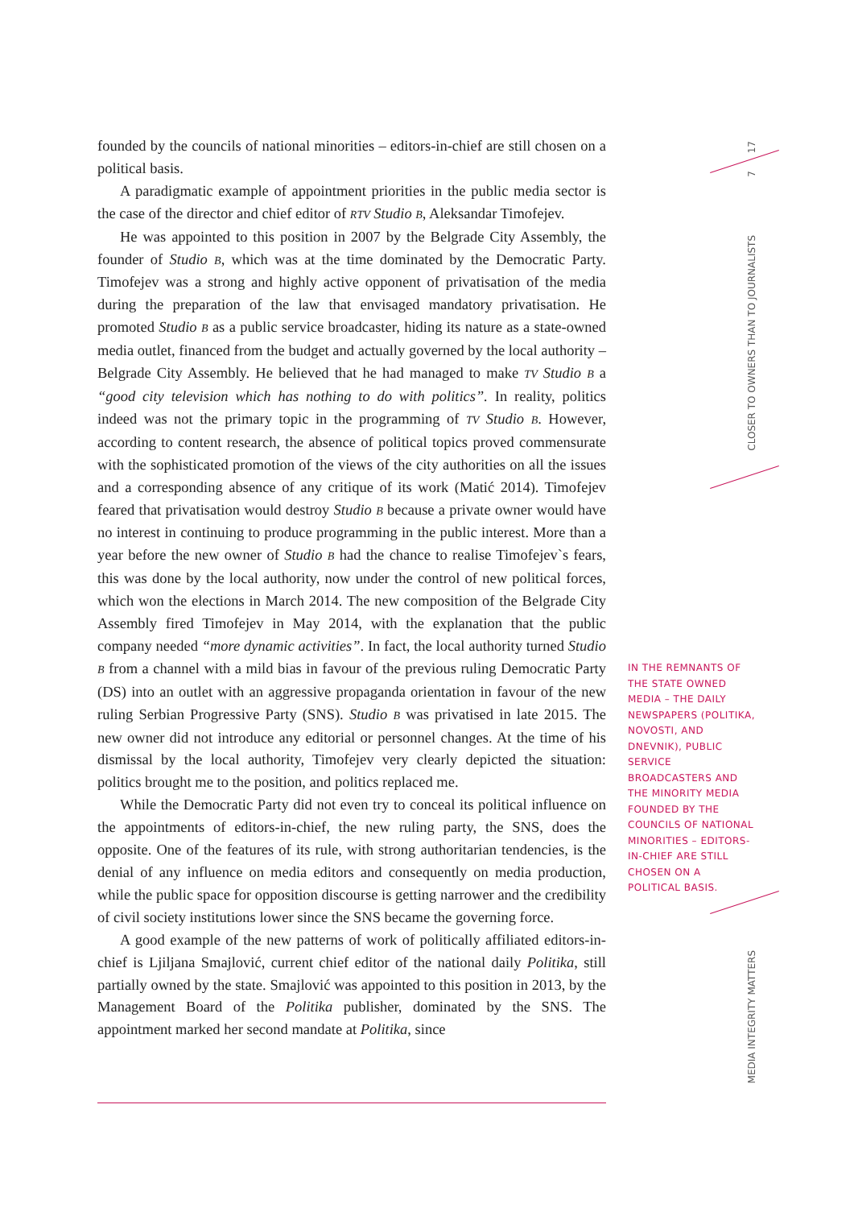founded by the councils of national minorities – editors-in-chief are still chosen on a political basis.
A paradigmatic example of appointment priorities in the public media sector is the case of the director and chief editor of RTV Studio B, Aleksandar Timofejev.
He was appointed to this position in 2007 by the Belgrade City Assembly, the founder of Studio B, which was at the time dominated by the Democratic Party. Timofejev was a strong and highly active opponent of privatisation of the media during the preparation of the law that envisaged mandatory privatisation. He promoted Studio B as a public service broadcaster, hiding its nature as a state-owned media outlet, financed from the budget and actually governed by the local authority – Belgrade City Assembly. He believed that he had managed to make TV Studio B a “good city television which has nothing to do with politics”. In reality, politics indeed was not the primary topic in the programming of TV Studio B. However, according to content research, the absence of political topics proved commensurate with the sophisticated promotion of the views of the city authorities on all the issues and a corresponding absence of any critique of its work (Matić 2014). Timofejev feared that privatisation would destroy Studio B because a private owner would have no interest in continuing to produce programming in the public interest. More than a year before the new owner of Studio B had the chance to realise Timofejev`s fears, this was done by the local authority, now under the control of new political forces, which won the elections in March 2014. The new composition of the Belgrade City Assembly fired Timofejev in May 2014, with the explanation that the public company needed “more dynamic activities”. In fact, the local authority turned Studio B from a channel with a mild bias in favour of the previous ruling Democratic Party (DS) into an outlet with an aggressive propaganda orientation in favour of the new ruling Serbian Progressive Party (SNS). Studio B was privatised in late 2015. The new owner did not introduce any editorial or personnel changes. At the time of his dismissal by the local authority, Timofejev very clearly depicted the situation: politics brought me to the position, and politics replaced me.
While the Democratic Party did not even try to conceal its political influence on the appointments of editors-in-chief, the new ruling party, the SNS, does the opposite. One of the features of its rule, with strong authoritarian tendencies, is the denial of any influence on media editors and consequently on media production, while the public space for opposition discourse is getting narrower and the credibility of civil society institutions lower since the SNS became the governing force.
A good example of the new patterns of work of politically affiliated editors-in-chief is Ljiljana Smajlović, current chief editor of the national daily Politika, still partially owned by the state. Smajlović was appointed to this position in 2013, by the Management Board of the Politika publisher, dominated by the SNS. The appointment marked her second mandate at Politika, since
IN THE REMNANTS OF THE STATE OWNED MEDIA – THE DAILY NEWSPAPERS (POLITIKA, NOVOSTI, AND DNEVNIK), PUBLIC SERVICE BROADCASTERS AND THE MINORITY MEDIA FOUNDED BY THE COUNCILS OF NATIONAL MINORITIES – EDITORS-IN-CHIEF ARE STILL CHOSEN ON A POLITICAL BASIS.
17
7
CLOSER TO OWNERS THAN TO JOURNALISTS
MEDIA INTEGRITY MATTERS